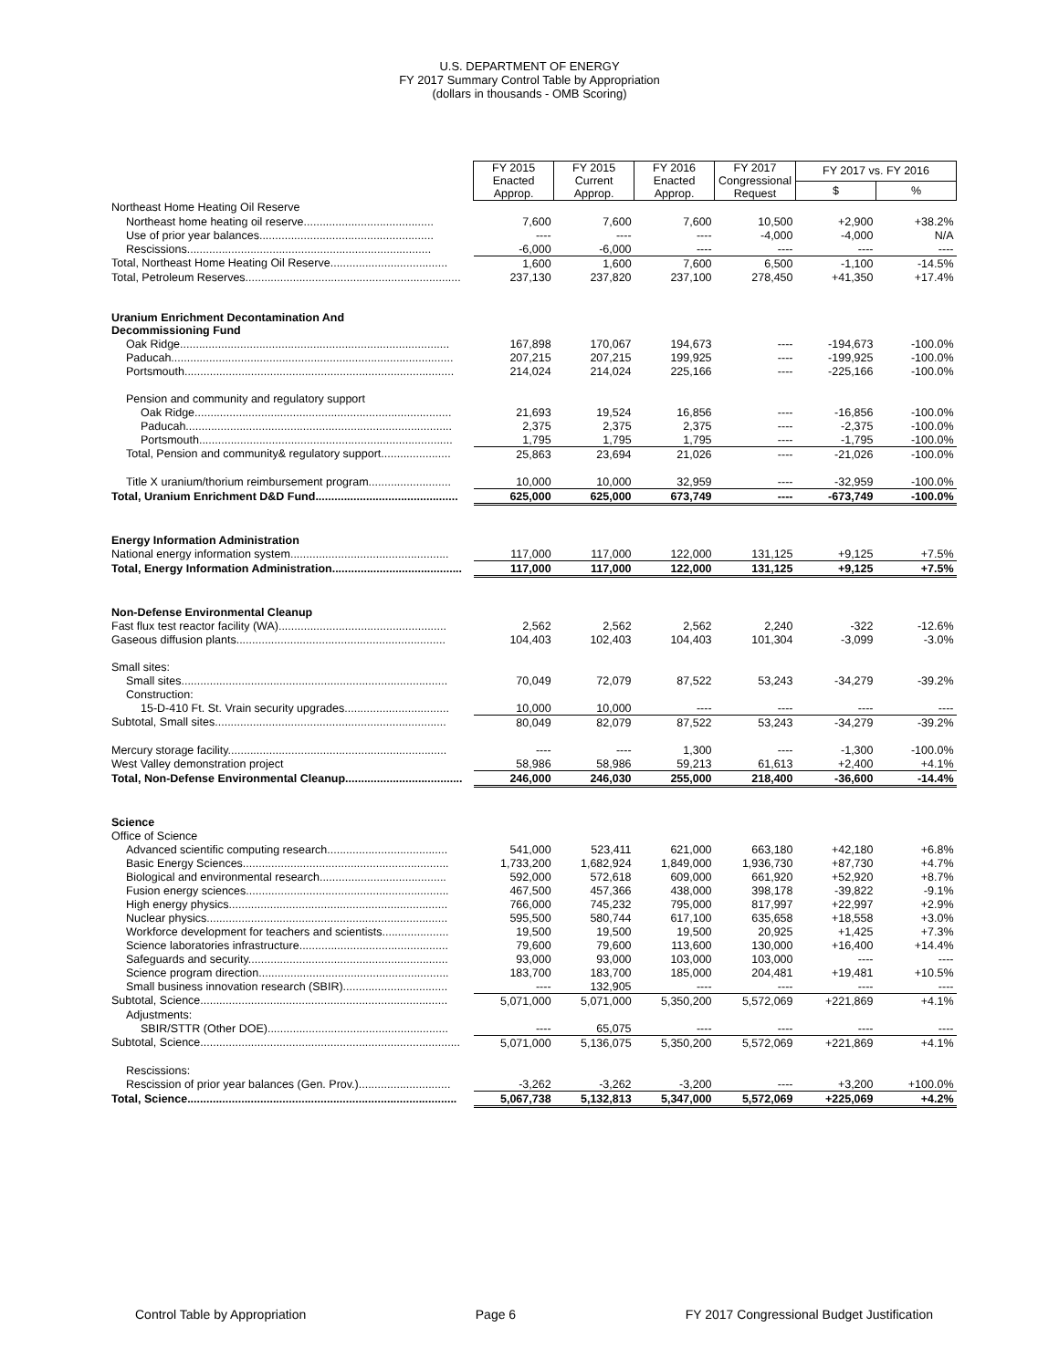U.S. DEPARTMENT OF ENERGY
FY 2017 Summary Control Table by Appropriation
(dollars in thousands - OMB Scoring)
| | FY 2015 Enacted Approp. | FY 2015 Current Approp. | FY 2016 Enacted Approp. | FY 2017 Congressional Request | FY 2017 vs. FY 2016 | |
| | | | | | $ | % |
| Northeast Home Heating Oil Reserve | | | | | | |
| Northeast home heating oil reserve......................................... | 7,600 | 7,600 | 7,600 | 10,500 | +2,900 | +38.2% |
| Use of prior year balances....................................................... | ---- | ---- | ---- | -4,000 | -4,000 | N/A |
| Rescissions............................................................................. | -6,000 | -6,000 | ---- | ---- | ---- | ---- |
| Total, Northeast Home Heating Oil Reserve..................................... | 1,600 | 1,600 | 7,600 | 6,500 | -1,100 | -14.5% |
| Total, Petroleum Reserves.................................................................... | 237,130 | 237,820 | 237,100 | 278,450 | +41,350 | +17.4% |
| Uranium Enrichment Decontamination And Decommissioning Fund | | | | | | |
| Oak Ridge..................................................................................... | 167,898 | 170,067 | 194,673 | ---- | -194,673 | -100.0% |
| Paducah......................................................................................... | 207,215 | 207,215 | 199,925 | ---- | -199,925 | -100.0% |
| Portsmouth..................................................................................... | 214,024 | 214,024 | 225,166 | ---- | -225,166 | -100.0% |
| Pension and community and regulatory support | | | | | | |
| Oak Ridge................................................................................. | 21,693 | 19,524 | 16,856 | ---- | -16,856 | -100.0% |
| Paducah.................................................................................... | 2,375 | 2,375 | 2,375 | ---- | -2,375 | -100.0% |
| Portsmouth................................................................................ | 1,795 | 1,795 | 1,795 | ---- | -1,795 | -100.0% |
| Total, Pension and community& regulatory support...................... | 25,863 | 23,694 | 21,026 | ---- | -21,026 | -100.0% |
| Title X uranium/thorium reimbursement program.......................... | 10,000 | 10,000 | 32,959 | ---- | -32,959 | -100.0% |
| Total, Uranium Enrichment D&D Fund............................................. | 625,000 | 625,000 | 673,749 | ---- | -673,749 | -100.0% |
| Energy Information Administration | | | | | | |
| National energy information system.................................................. | 117,000 | 117,000 | 122,000 | 131,125 | +9,125 | +7.5% |
| Total, Energy Information Administration......................................... | 117,000 | 117,000 | 122,000 | 131,125 | +9,125 | +7.5% |
| Non-Defense Environmental Cleanup | | | | | | |
| Fast flux test reactor facility (WA)..................................................... | 2,562 | 2,562 | 2,562 | 2,240 | -322 | -12.6% |
| Gaseous diffusion plants.................................................................. | 104,403 | 102,403 | 104,403 | 101,304 | -3,099 | -3.0% |
| Small sites: | | | | | | |
| Small sites.................................................................................... | 70,049 | 72,079 | 87,522 | 53,243 | -34,279 | -39.2% |
| Construction: | | | | | | |
| 15-D-410 Ft. St. Vrain security upgrades................................. | 10,000 | 10,000 | ---- | ---- | ---- | ---- |
| Subtotal, Small sites......................................................................... | 80,049 | 82,079 | 87,522 | 53,243 | -34,279 | -39.2% |
| Mercury storage facility..................................................................... | ---- | ---- | 1,300 | ---- | -1,300 | -100.0% |
| West Valley demonstration project | 58,986 | 58,986 | 59,213 | 61,613 | +2,400 | +4.1% |
| Total, Non-Defense Environmental Cleanup..................................... | 246,000 | 246,030 | 255,000 | 218,400 | -36,600 | -14.4% |
| Science | | | | | | |
| Office of Science | | | | | | |
| Advanced scientific computing research...................................... | 541,000 | 523,411 | 621,000 | 663,180 | +42,180 | +6.8% |
| Basic Energy Sciences................................................................. | 1,733,200 | 1,682,924 | 1,849,000 | 1,936,730 | +87,730 | +4.7% |
| Biological and environmental research........................................ | 592,000 | 572,618 | 609,000 | 661,920 | +52,920 | +8.7% |
| Fusion energy sciences................................................................ | 467,500 | 457,366 | 438,000 | 398,178 | -39,822 | -9.1% |
| High energy physics..................................................................... | 766,000 | 745,232 | 795,000 | 817,997 | +22,997 | +2.9% |
| Nuclear physics............................................................................ | 595,500 | 580,744 | 617,100 | 635,658 | +18,558 | +3.0% |
| Workforce development for teachers and scientists..................... | 19,500 | 19,500 | 19,500 | 20,925 | +1,425 | +7.3% |
| Science laboratories infrastructure............................................... | 79,600 | 79,600 | 113,600 | 130,000 | +16,400 | +14.4% |
| Safeguards and security............................................................... | 93,000 | 93,000 | 103,000 | 103,000 | ---- | ---- |
| Science program direction............................................................ | 183,700 | 183,700 | 185,000 | 204,481 | +19,481 | +10.5% |
| Small business innovation research (SBIR)................................. | ---- | 132,905 | ---- | ---- | ---- | ---- |
| Subtotal, Science.............................................................................. | 5,071,000 | 5,071,000 | 5,350,200 | 5,572,069 | +221,869 | +4.1% |
| Adjustments: | | | | | | |
| SBIR/STTR (Other DOE)......................................................... | ---- | 65,075 | ---- | ---- | ---- | ---- |
| Subtotal, Science.................................................................................. | 5,071,000 | 5,136,075 | 5,350,200 | 5,572,069 | +221,869 | +4.1% |
| Rescissions: | | | | | | |
| Rescission of prior year balances (Gen. Prov.)............................. | -3,262 | -3,262 | -3,200 | ---- | +3,200 | +100.0% |
| Total, Science..................................................................................... | 5,067,738 | 5,132,813 | 5,347,000 | 5,572,069 | +225,069 | +4.2% |
Control Table by Appropriation Page 6 FY 2017 Congressional Budget Justification